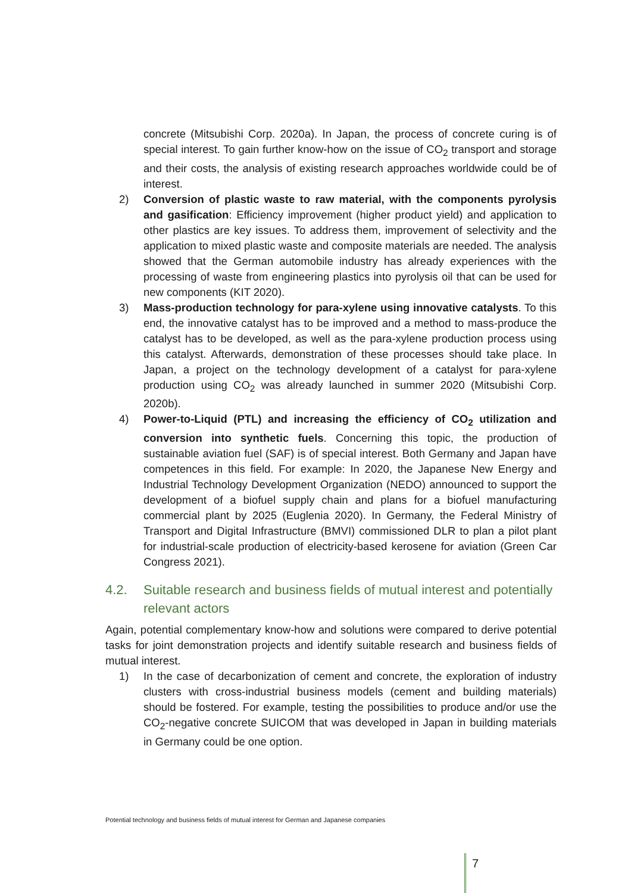concrete (Mitsubishi Corp. 2020a). In Japan, the process of concrete curing is of special interest. To gain further know-how on the issue of CO<sub>2</sub> transport and storage and their costs, the analysis of existing research approaches worldwide could be of interest.
2) Conversion of plastic waste to raw material, with the components pyrolysis and gasification: Efficiency improvement (higher product yield) and application to other plastics are key issues. To address them, improvement of selectivity and the application to mixed plastic waste and composite materials are needed. The analysis showed that the German automobile industry has already experiences with the processing of waste from engineering plastics into pyrolysis oil that can be used for new components (KIT 2020).
3) Mass-production technology for para-xylene using innovative catalysts. To this end, the innovative catalyst has to be improved and a method to mass-produce the catalyst has to be developed, as well as the para-xylene production process using this catalyst. Afterwards, demonstration of these processes should take place. In Japan, a project on the technology development of a catalyst for para-xylene production using CO<sub>2</sub> was already launched in summer 2020 (Mitsubishi Corp. 2020b).
4) Power-to-Liquid (PTL) and increasing the efficiency of CO<sub>2</sub> utilization and conversion into synthetic fuels. Concerning this topic, the production of sustainable aviation fuel (SAF) is of special interest. Both Germany and Japan have competences in this field. For example: In 2020, the Japanese New Energy and Industrial Technology Development Organization (NEDO) announced to support the development of a biofuel supply chain and plans for a biofuel manufacturing commercial plant by 2025 (Euglenia 2020). In Germany, the Federal Ministry of Transport and Digital Infrastructure (BMVI) commissioned DLR to plan a pilot plant for industrial-scale production of electricity-based kerosene for aviation (Green Car Congress 2021).
4.2. Suitable research and business fields of mutual interest and potentially relevant actors
Again, potential complementary know-how and solutions were compared to derive potential tasks for joint demonstration projects and identify suitable research and business fields of mutual interest.
1) In the case of decarbonization of cement and concrete, the exploration of industry clusters with cross-industrial business models (cement and building materials) should be fostered. For example, testing the possibilities to produce and/or use the CO<sub>2</sub>-negative concrete SUICOM that was developed in Japan in building materials in Germany could be one option.
Potential technology and business fields of mutual interest for German and Japanese companies
7